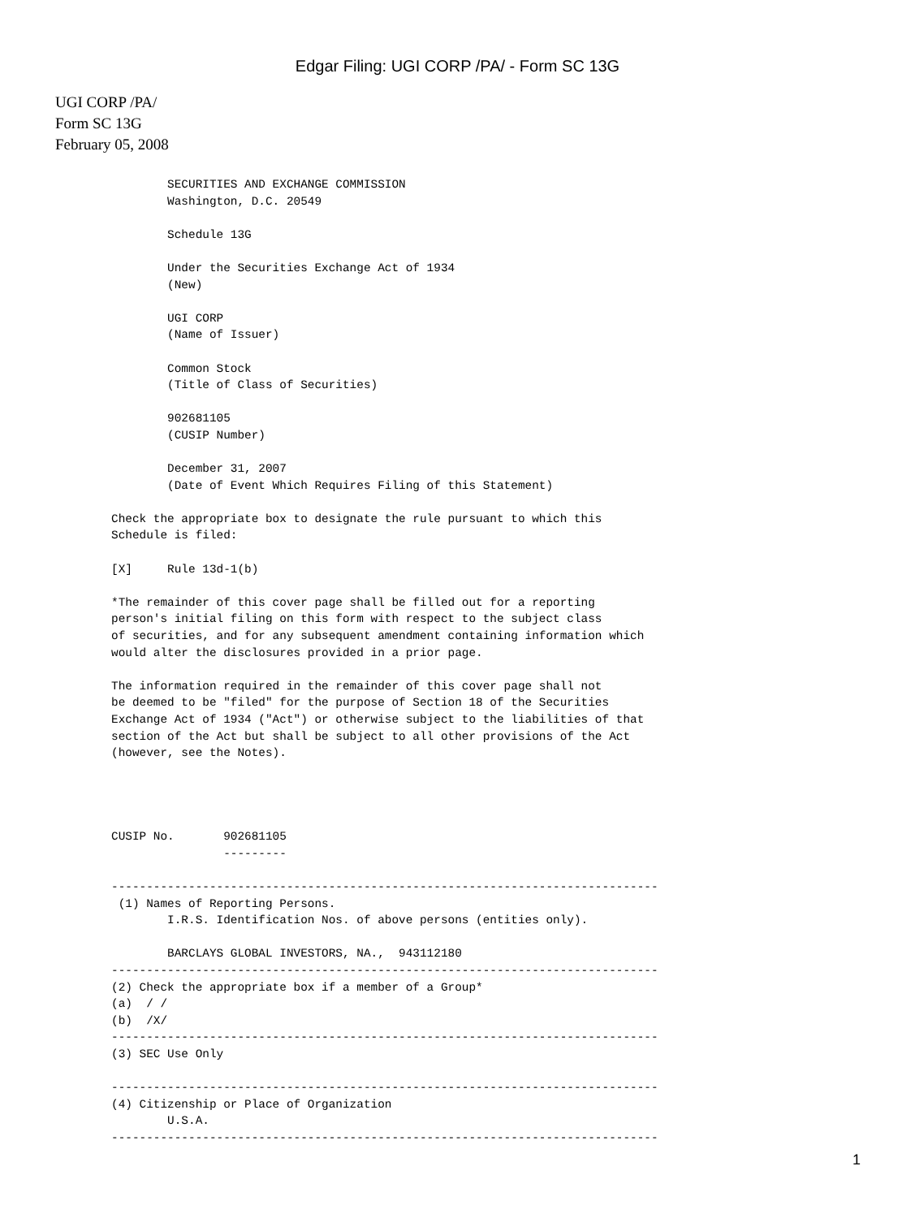Edgar Filing: UGI CORP /PA/ - Form SC 13G
UGI CORP /PA/
Form SC 13G
February 05, 2008
        SECURITIES AND EXCHANGE COMMISSION
        Washington, D.C. 20549

        Schedule 13G

        Under the Securities Exchange Act of 1934
        (New)

        UGI CORP
        (Name of Issuer)

        Common Stock
        (Title of Class of Securities)

        902681105
        (CUSIP Number)

        December 31, 2007
        (Date of Event Which Requires Filing of this Statement)

Check the appropriate box to designate the rule pursuant to which this
Schedule is filed:

[X]     Rule 13d-1(b)

*The remainder of this cover page shall be filled out for a reporting
person's initial filing on this form with respect to the subject class
of securities, and for any subsequent amendment containing information which
would alter the disclosures provided in a prior page.

The information required in the remainder of this cover page shall not
be deemed to be "filed" for the purpose of Section 18 of the Securities
Exchange Act of 1934 ("Act") or otherwise subject to the liabilities of that
section of the Act but shall be subject to all other provisions of the Act
(however, see the Notes).




CUSIP No.       902681105
                ---------

------------------------------------------------------------------------------
 (1) Names of Reporting Persons.
        I.R.S. Identification Nos. of above persons (entities only).

        BARCLAYS GLOBAL INVESTORS, NA.,  943112180
------------------------------------------------------------------------------
(2) Check the appropriate box if a member of a Group*
(a)  / /
(b)  /X/
------------------------------------------------------------------------------
(3) SEC Use Only

------------------------------------------------------------------------------
(4) Citizenship or Place of Organization
        U.S.A.
------------------------------------------------------------------------------
1